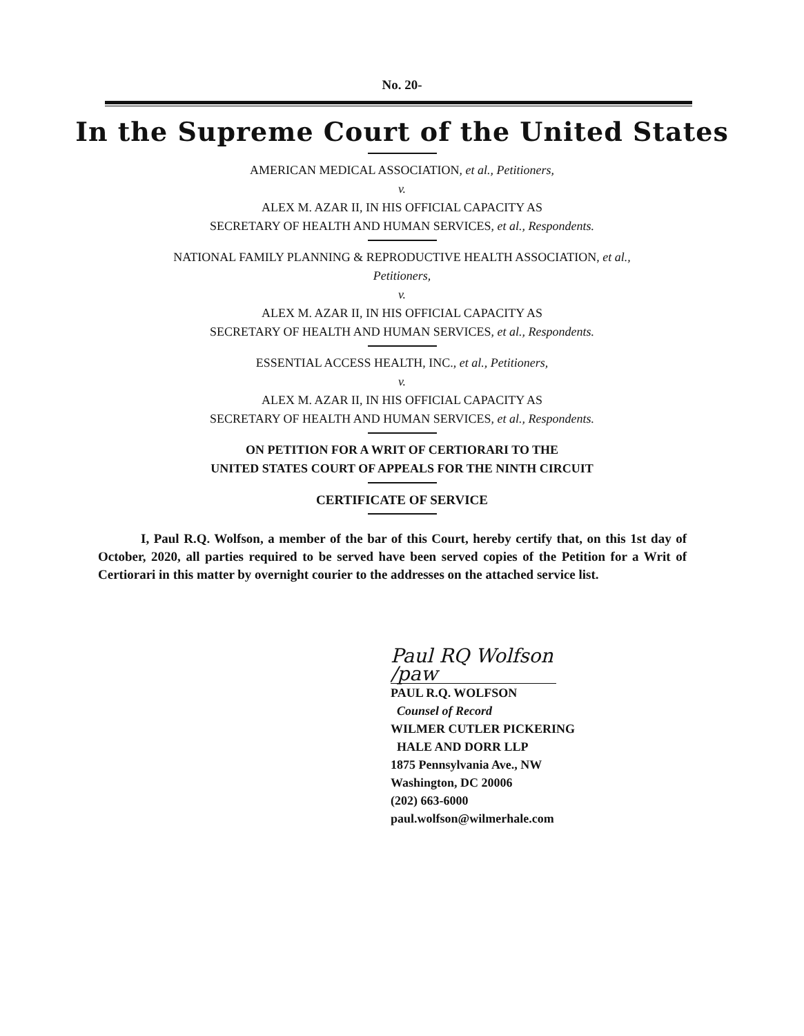No. 20-
In the Supreme Court of the United States
AMERICAN MEDICAL ASSOCIATION, et al., Petitioners,
v.
ALEX M. AZAR II, IN HIS OFFICIAL CAPACITY AS
SECRETARY OF HEALTH AND HUMAN SERVICES, et al., Respondents.
NATIONAL FAMILY PLANNING & REPRODUCTIVE HEALTH ASSOCIATION, et al.,
Petitioners,
v.
ALEX M. AZAR II, IN HIS OFFICIAL CAPACITY AS
SECRETARY OF HEALTH AND HUMAN SERVICES, et al., Respondents.
ESSENTIAL ACCESS HEALTH, INC., et al., Petitioners,
v.
ALEX M. AZAR II, IN HIS OFFICIAL CAPACITY AS
SECRETARY OF HEALTH AND HUMAN SERVICES, et al., Respondents.
ON PETITION FOR A WRIT OF CERTIORARI TO THE
UNITED STATES COURT OF APPEALS FOR THE NINTH CIRCUIT
CERTIFICATE OF SERVICE
I, Paul R.Q. Wolfson, a member of the bar of this Court, hereby certify that, on this 1st day of October, 2020, all parties required to be served have been served copies of the Petition for a Writ of Certiorari in this matter by overnight courier to the addresses on the attached service list.
Paul RQ Wolfson /paw
PAUL R.Q. WOLFSON
Counsel of Record
WILMER CUTLER PICKERING
HALE AND DORR LLP
1875 Pennsylvania Ave., NW
Washington, DC 20006
(202) 663-6000
paul.wolfson@wilmerhale.com